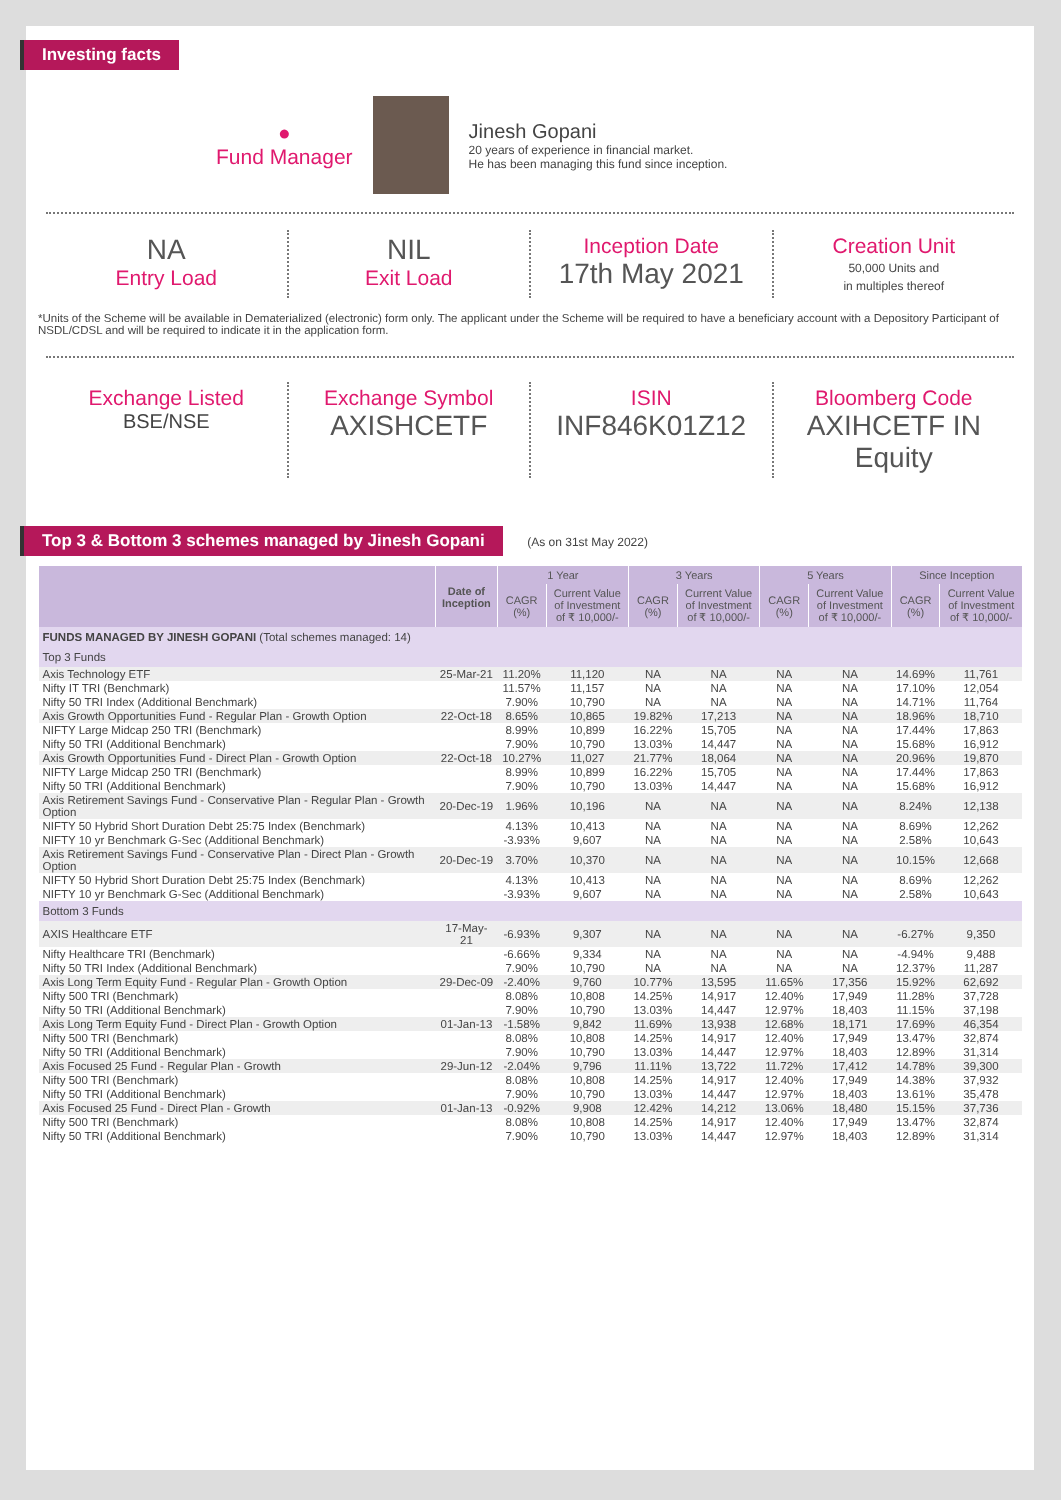Investing facts
●
Fund Manager
Jinesh Gopani
20 years of experience in financial market.
He has been managing this fund since inception.
NA
Entry Load
NIL
Exit Load
Inception Date
17th May 2021
Creation Unit
50,000 Units and
in multiples thereof
*Units of the Scheme will be available in Dematerialized (electronic) form only. The applicant under the Scheme will be required to have a beneficiary account with a Depository Participant of NSDL/CDSL and will be required to indicate it in the application form.
Exchange Listed
BSE/NSE
Exchange Symbol
AXISHCETF
ISIN
INF846K01Z12
Bloomberg Code
AXIHCETF IN Equity
Top 3 & Bottom 3 schemes managed by Jinesh Gopani (As on 31st May 2022)
| | Date of Inception | 1 Year | | 3 Years | | 5 Years | | Since Inception | |
| --- | --- | --- | --- | --- | --- | --- | --- | --- | --- |
| | | CAGR (%) | Current Value of Investment of ₹ 10,000/- | CAGR (%) | Current Value of Investment of ₹ 10,000/- | CAGR (%) | Current Value of Investment of ₹ 10,000/- | CAGR (%) | Current Value of Investment of ₹ 10,000/- |
| FUNDS MANAGED BY JINESH GOPANI (Total schemes managed: 14) | | | | | | | | | |
| Top 3 Funds | | | | | | | | | |
| Axis Technology ETF | 25-Mar-21 | 11.20% | 11,120 | NA | NA | NA | NA | 14.69% | 11,761 |
| Nifty IT TRI (Benchmark) | | 11.57% | 11,157 | NA | NA | NA | NA | 17.10% | 12,054 |
| Nifty 50 TRI Index (Additional Benchmark) | | 7.90% | 10,790 | NA | NA | NA | NA | 14.71% | 11,764 |
| Axis Growth Opportunities Fund - Regular Plan - Growth Option | 22-Oct-18 | 8.65% | 10,865 | 19.82% | 17,213 | NA | NA | 18.96% | 18,710 |
| NIFTY Large Midcap 250 TRI (Benchmark) | | 8.99% | 10,899 | 16.22% | 15,705 | NA | NA | 17.44% | 17,863 |
| Nifty 50 TRI (Additional Benchmark) | | 7.90% | 10,790 | 13.03% | 14,447 | NA | NA | 15.68% | 16,912 |
| Axis Growth Opportunities Fund - Direct Plan - Growth Option | 22-Oct-18 | 10.27% | 11,027 | 21.77% | 18,064 | NA | NA | 20.96% | 19,870 |
| NIFTY Large Midcap 250 TRI (Benchmark) | | 8.99% | 10,899 | 16.22% | 15,705 | NA | NA | 17.44% | 17,863 |
| Nifty 50 TRI (Additional Benchmark) | | 7.90% | 10,790 | 13.03% | 14,447 | NA | NA | 15.68% | 16,912 |
| Axis Retirement Savings Fund - Conservative Plan - Regular Plan - Growth Option | 20-Dec-19 | 1.96% | 10,196 | NA | NA | NA | NA | 8.24% | 12,138 |
| NIFTY 50 Hybrid Short Duration Debt 25:75 Index (Benchmark) | | 4.13% | 10,413 | NA | NA | NA | NA | 8.69% | 12,262 |
| NIFTY 10 yr Benchmark G-Sec (Additional Benchmark) | | -3.93% | 9,607 | NA | NA | NA | NA | 2.58% | 10,643 |
| Axis Retirement Savings Fund - Conservative Plan - Direct Plan - Growth Option | 20-Dec-19 | 3.70% | 10,370 | NA | NA | NA | NA | 10.15% | 12,668 |
| NIFTY 50 Hybrid Short Duration Debt 25:75 Index (Benchmark) | | 4.13% | 10,413 | NA | NA | NA | NA | 8.69% | 12,262 |
| NIFTY 10 yr Benchmark G-Sec (Additional Benchmark) | | -3.93% | 9,607 | NA | NA | NA | NA | 2.58% | 10,643 |
| Bottom 3 Funds | | | | | | | | | |
| AXIS Healthcare ETF | 17-May-21 | -6.93% | 9,307 | NA | NA | NA | NA | -6.27% | 9,350 |
| Nifty Healthcare TRI (Benchmark) | | -6.66% | 9,334 | NA | NA | NA | NA | -4.94% | 9,488 |
| Nifty 50 TRI Index (Additional Benchmark) | | 7.90% | 10,790 | NA | NA | NA | NA | 12.37% | 11,287 |
| Axis Long Term Equity Fund - Regular Plan - Growth Option | 29-Dec-09 | -2.40% | 9,760 | 10.77% | 13,595 | 11.65% | 17,356 | 15.92% | 62,692 |
| Nifty 500 TRI (Benchmark) | | 8.08% | 10,808 | 14.25% | 14,917 | 12.40% | 17,949 | 11.28% | 37,728 |
| Nifty 50 TRI (Additional Benchmark) | | 7.90% | 10,790 | 13.03% | 14,447 | 12.97% | 18,403 | 11.15% | 37,198 |
| Axis Long Term Equity Fund - Direct Plan - Growth Option | 01-Jan-13 | -1.58% | 9,842 | 11.69% | 13,938 | 12.68% | 18,171 | 17.69% | 46,354 |
| Nifty 500 TRI (Benchmark) | | 8.08% | 10,808 | 14.25% | 14,917 | 12.40% | 17,949 | 13.47% | 32,874 |
| Nifty 50 TRI (Additional Benchmark) | | 7.90% | 10,790 | 13.03% | 14,447 | 12.97% | 18,403 | 12.89% | 31,314 |
| Axis Focused 25 Fund - Regular Plan - Growth | 29-Jun-12 | -2.04% | 9,796 | 11.11% | 13,722 | 11.72% | 17,412 | 14.78% | 39,300 |
| Nifty 500 TRI (Benchmark) | | 8.08% | 10,808 | 14.25% | 14,917 | 12.40% | 17,949 | 14.38% | 37,932 |
| Nifty 50 TRI (Additional Benchmark) | | 7.90% | 10,790 | 13.03% | 14,447 | 12.97% | 18,403 | 13.61% | 35,478 |
| Axis Focused 25 Fund - Direct Plan - Growth | 01-Jan-13 | -0.92% | 9,908 | 12.42% | 14,212 | 13.06% | 18,480 | 15.15% | 37,736 |
| Nifty 500 TRI (Benchmark) | | 8.08% | 10,808 | 14.25% | 14,917 | 12.40% | 17,949 | 13.47% | 32,874 |
| Nifty 50 TRI (Additional Benchmark) | | 7.90% | 10,790 | 13.03% | 14,447 | 12.97% | 18,403 | 12.89% | 31,314 |